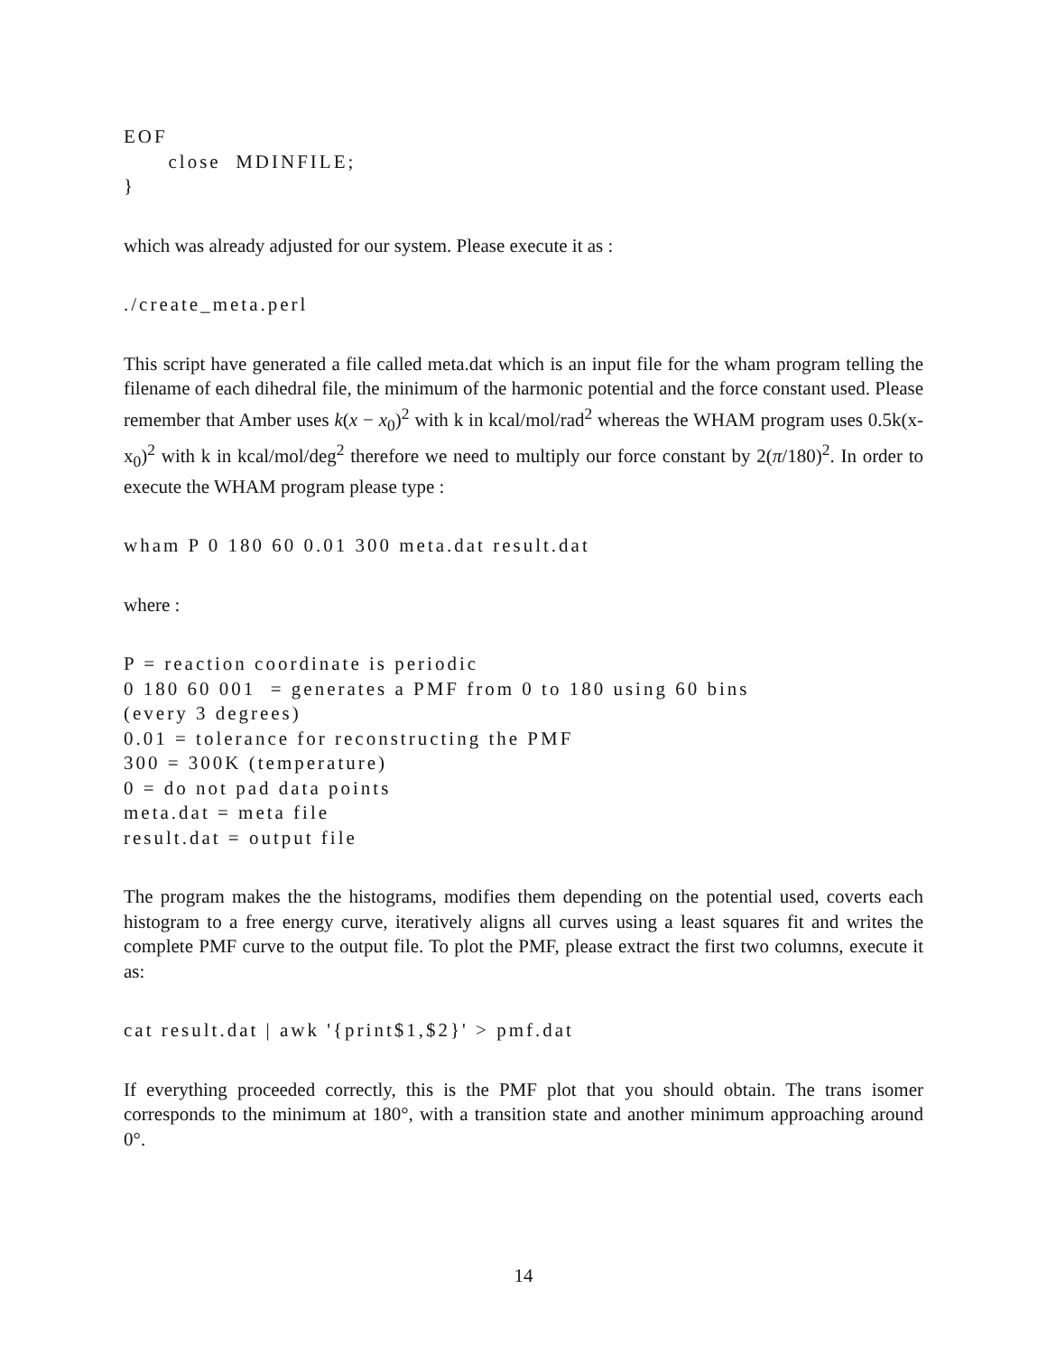EOF
close MDINFILE;
}
which was already adjusted for our system. Please execute it as :
./create_meta.perl
This script have generated a file called meta.dat which is an input file for the wham program telling the filename of each dihedral file, the minimum of the harmonic potential and the force constant used. Please remember that Amber uses k(x − x<sub>0</sub>)<sup>2</sup> with k in kcal/mol/rad<sup>2</sup> whereas the WHAM program uses 0.5k(x-x<sub>0</sub>)<sup>2</sup> with k in kcal/mol/deg<sup>2</sup> therefore we need to multiply our force constant by 2(π/180)<sup>2</sup>. In order to execute the WHAM program please type :
wham P 0 180 60 0.01 300 meta.dat result.dat
where :
P = reaction coordinate is periodic
0 180 60 001 = generates a PMF from 0 to 180 using 60 bins
(every 3 degrees)
0.01 = tolerance for reconstructing the PMF
300 = 300K (temperature)
0 = do not pad data points
meta.dat = meta file
result.dat = output file
The program makes the the histograms, modifies them depending on the potential used, coverts each histogram to a free energy curve, iteratively aligns all curves using a least squares fit and writes the complete PMF curve to the output file. To plot the PMF, please extract the first two columns, execute it as:
cat result.dat | awk '{print$1,$2}' > pmf.dat
If everything proceeded correctly, this is the PMF plot that you should obtain. The trans isomer corresponds to the minimum at 180°, with a transition state and another minimum approaching around 0°.
14